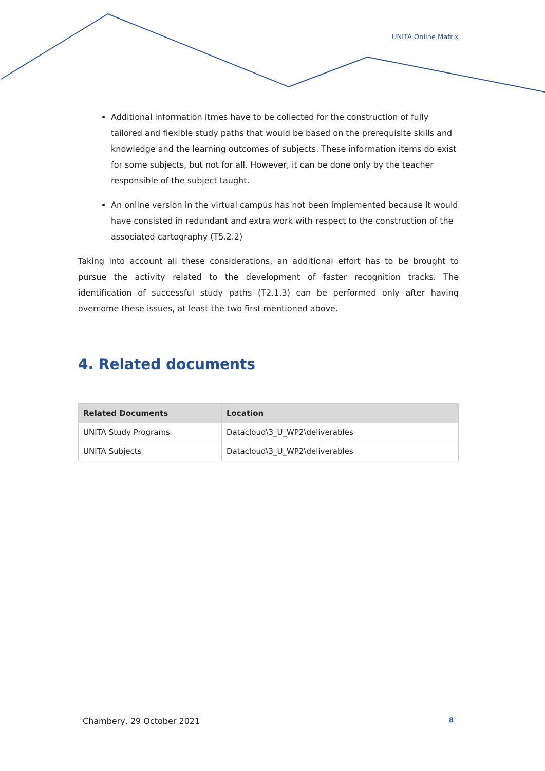UNITA Online Matrix
Additional information itmes have to be collected for the construction of fully tailored and flexible study paths that would be based on the prerequisite skills and knowledge and the learning outcomes of subjects. These information items do exist for some subjects, but not for all. However, it can be done only by the teacher responsible of the subject taught.
An online version in the virtual campus has not been implemented because it would have consisted in redundant and extra work with respect to the construction of the associated cartography (T5.2.2)
Taking into account all these considerations, an additional effort has to be brought to pursue the activity related to the development of faster recognition tracks. The identification of successful study paths (T2.1.3) can be performed only after having overcome these issues, at least the two first mentioned above.
4. Related documents
| Related Documents | Location |
| --- | --- |
| UNITA Study Programs | Datacloud\3_U_WP2\deliverables |
| UNITA Subjects | Datacloud\3_U_WP2\deliverables |
Chambery, 29 October 2021 8